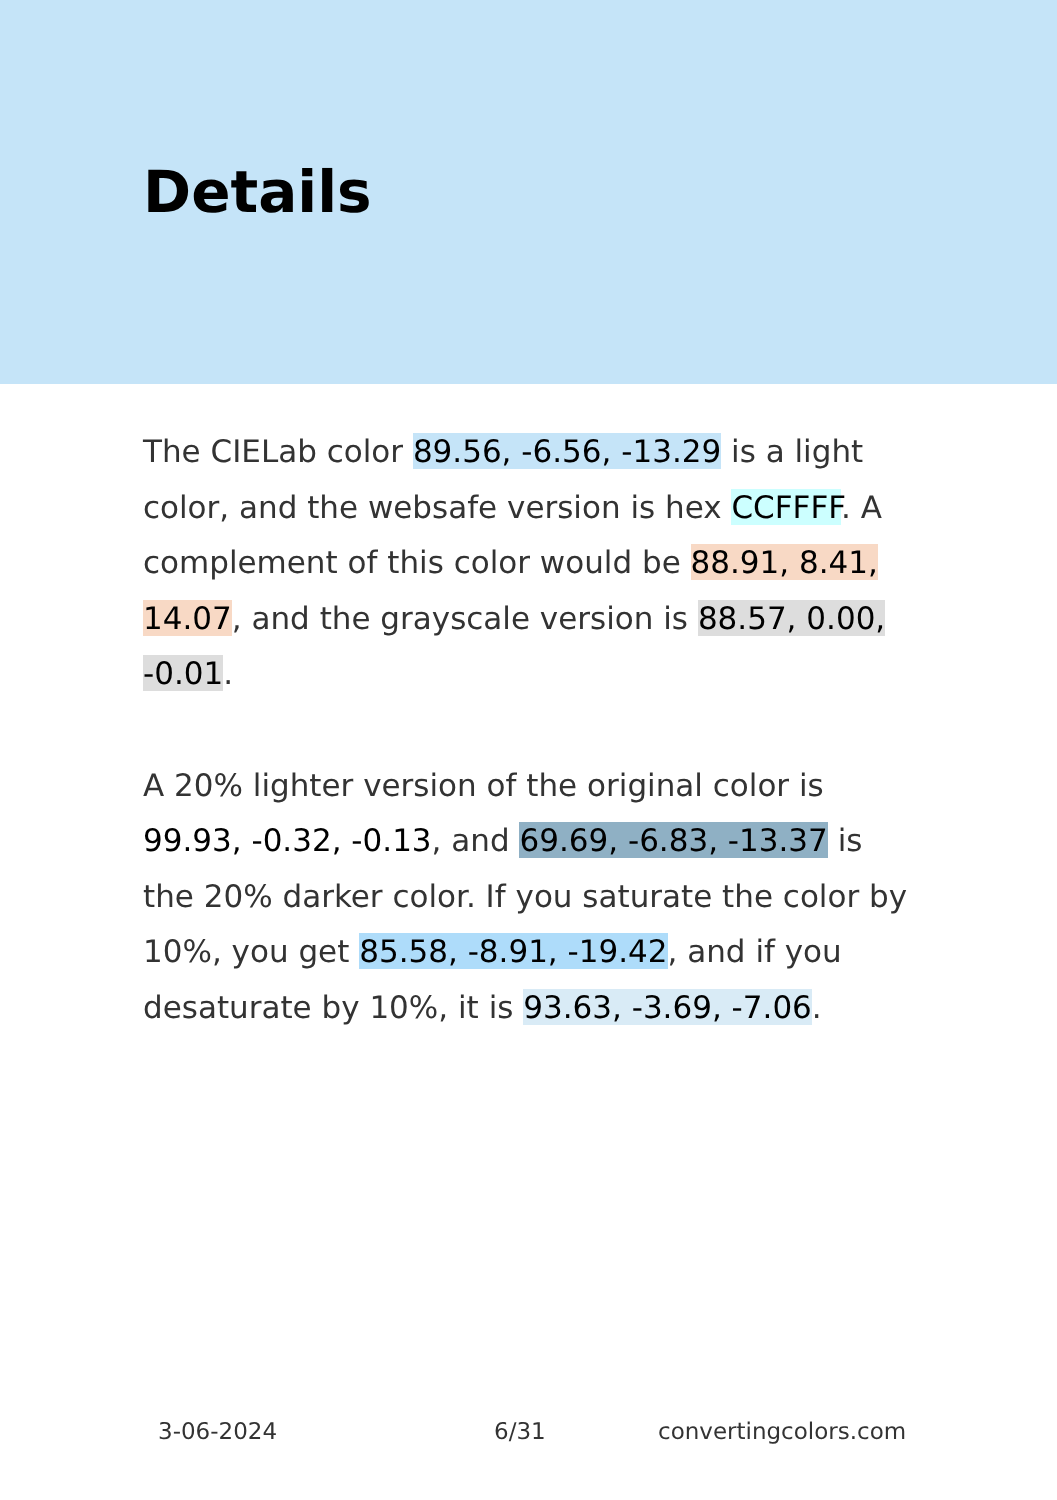Details
The CIELab color 89.56, -6.56, -13.29 is a light color, and the websafe version is hex CCFFFF. A complement of this color would be 88.91, 8.41, 14.07, and the grayscale version is 88.57, 0.00, -0.01.
A 20% lighter version of the original color is 99.93, -0.32, -0.13, and 69.69, -6.83, -13.37 is the 20% darker color. If you saturate the color by 10%, you get 85.58, -8.91, -19.42, and if you desaturate by 10%, it is 93.63, -3.69, -7.06.
3-06-2024 6/31 convertingcolors.com